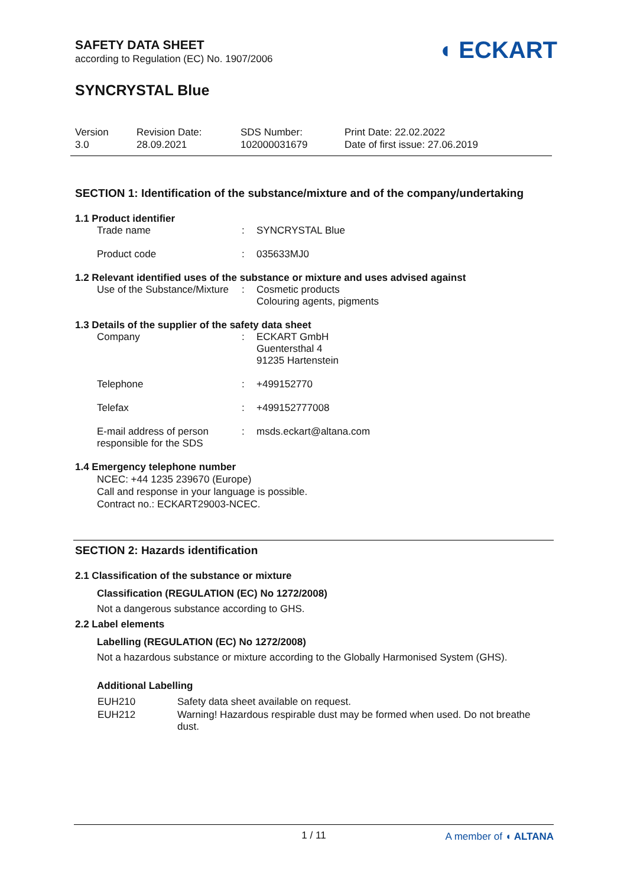SAFETY DATA SHEET
according to Regulation (EC) No. 1907/2006
SYNCRYSTAL Blue
◖ ECKART
| Version 3.0 | Revision Date: 28.09.2021 | SDS Number: 102000031679 | Print Date: 22.02.2022 Date of first issue: 27.06.2019 |
SECTION 1: Identification of the substance/mixture and of the company/undertaking
1.1 Product identifier
| Trade name | : | SYNCRYSTAL Blue |
| Product code | : | 035633MJ0 |
1.2 Relevant identified uses of the substance or mixture and uses advised against
| Use of the Substance/Mixture | : | Cosmetic products Colouring agents, pigments |
1.3 Details of the supplier of the safety data sheet
| Company | : | ECKART GmbH Guentersthal 4 91235 Hartenstein |
| Telephone | : | +499152770 |
| Telefax | : | +499152777008 |
| E-mail address of person responsible for the SDS | : | msds.eckart@altana.com |
1.4 Emergency telephone number
NCEC: +44 1235 239670 (Europe)
Call and response in your language is possible.
Contract no.: ECKART29003-NCEC.
SECTION 2: Hazards identification
2.1 Classification of the substance or mixture
Classification (REGULATION (EC) No 1272/2008)
Not a dangerous substance according to GHS.
2.2 Label elements
Labelling (REGULATION (EC) No 1272/2008)
Not a hazardous substance or mixture according to the Globally Harmonised System (GHS).
Additional Labelling
| EUH210 | Safety data sheet available on request. |
| EUH212 | Warning! Hazardous respirable dust may be formed when used. Do not breathe dust. |
1 / 11 A member of ◖ ALTANA